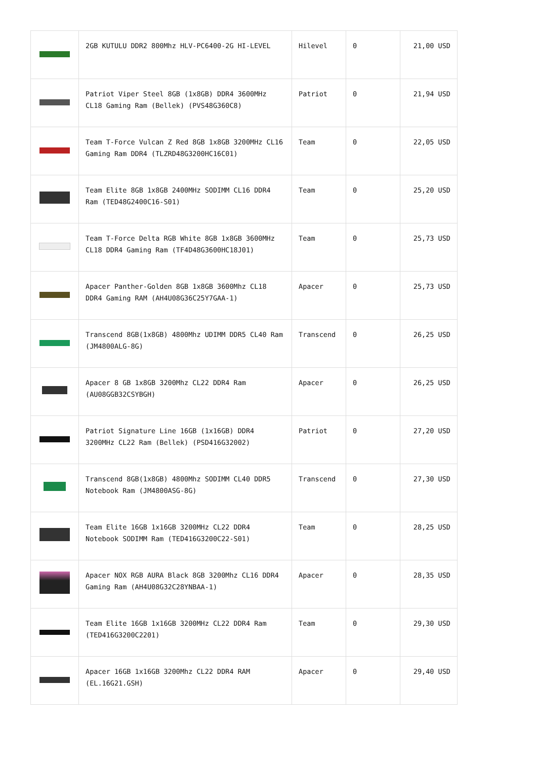| | 2GB KUTULU DDR2 800Mhz HLV-PC6400-2G HI-LEVEL | Hilevel | 0 | 21,00 USD |
| | Patriot Viper Steel 8GB (1x8GB) DDR4 3600MHz CL18 Gaming Ram (Bellek) (PVS48G360C8) | Patriot | 0 | 21,94 USD |
| | Team T-Force Vulcan Z Red 8GB 1x8GB 3200MHz CL16 Gaming Ram DDR4 (TLZRD48G3200HC16C01) | Team | 0 | 22,05 USD |
| | Team Elite 8GB 1x8GB 2400MHz SODIMM CL16 DDR4 Ram (TED48G2400C16-S01) | Team | 0 | 25,20 USD |
| | Team T-Force Delta RGB White 8GB 1x8GB 3600MHz CL18 DDR4 Gaming Ram (TF4D48G3600HC18J01) | Team | 0 | 25,73 USD |
| | Apacer Panther-Golden 8GB 1x8GB 3600Mhz CL18 DDR4 Gaming RAM (AH4U08G36C25Y7GAA-1) | Apacer | 0 | 25,73 USD |
| | Transcend 8GB(1x8GB) 4800Mhz UDIMM DDR5 CL40 Ram (JM4800ALG-8G) | Transcend | 0 | 26,25 USD |
| | Apacer 8 GB 1x8GB 3200Mhz CL22 DDR4 Ram (AU08GGB32CSYBGH) | Apacer | 0 | 26,25 USD |
| | Patriot Signature Line 16GB (1x16GB) DDR4 3200MHz CL22 Ram (Bellek) (PSD416G32002) | Patriot | 0 | 27,20 USD |
| | Transcend 8GB(1x8GB) 4800Mhz SODIMM CL40 DDR5 Notebook Ram (JM4800ASG-8G) | Transcend | 0 | 27,30 USD |
| | Team Elite 16GB 1x16GB 3200MHz CL22 DDR4 Notebook SODIMM Ram (TED416G3200C22-S01) | Team | 0 | 28,25 USD |
| | Apacer NOX RGB AURA Black 8GB 3200Mhz CL16 DDR4 Gaming Ram (AH4U08G32C28YNBAA-1) | Apacer | 0 | 28,35 USD |
| | Team Elite 16GB 1x16GB 3200MHz CL22 DDR4 Ram (TED416G3200C2201) | Team | 0 | 29,30 USD |
| | Apacer 16GB 1x16GB 3200Mhz CL22 DDR4 RAM (EL.16G21.GSH) | Apacer | 0 | 29,40 USD |